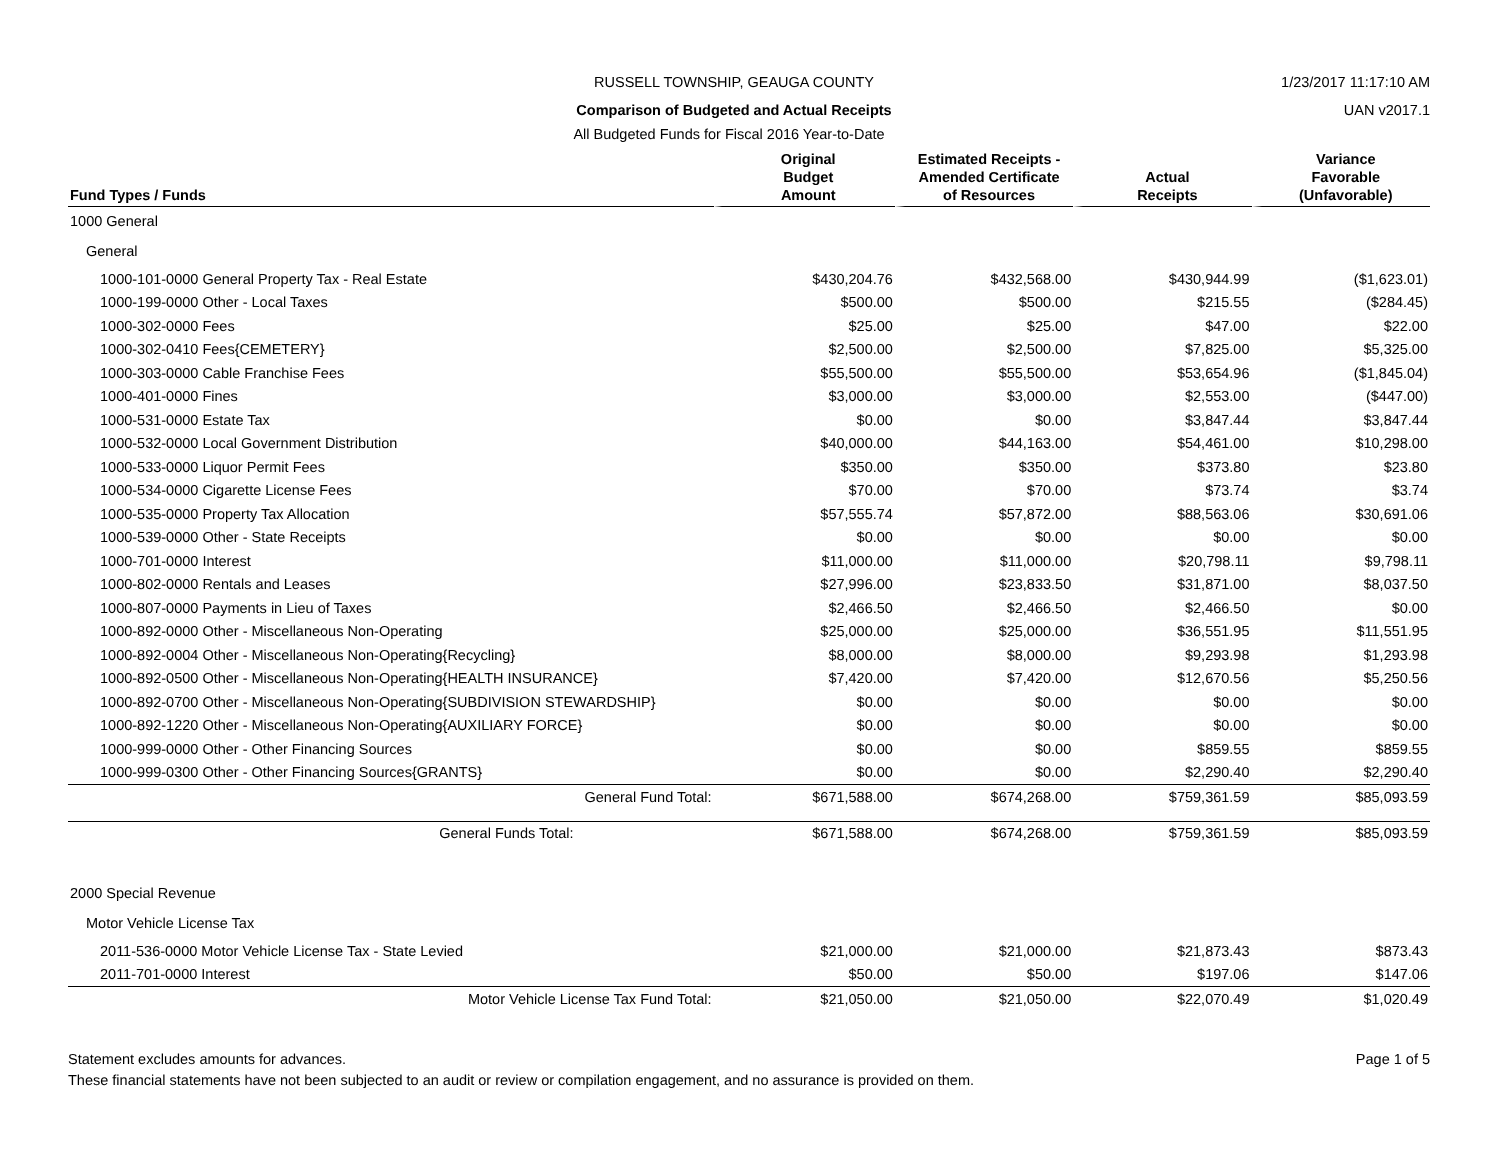RUSSELL TOWNSHIP, GEAUGA COUNTY
1/23/2017 11:17:10 AM
Comparison of Budgeted and Actual Receipts
UAN v2017.1
All Budgeted Funds for Fiscal 2016 Year-to-Date
| Fund Types / Funds | Original Budget Amount | Estimated Receipts - Amended Certificate of Resources | Actual Receipts | Variance Favorable (Unfavorable) |
| --- | --- | --- | --- | --- |
| 1000 General | | | | |
| General | | | | |
| 1000-101-0000 General Property Tax - Real Estate | $430,204.76 | $432,568.00 | $430,944.99 | ($1,623.01) |
| 1000-199-0000 Other - Local Taxes | $500.00 | $500.00 | $215.55 | ($284.45) |
| 1000-302-0000 Fees | $25.00 | $25.00 | $47.00 | $22.00 |
| 1000-302-0410 Fees{CEMETERY} | $2,500.00 | $2,500.00 | $7,825.00 | $5,325.00 |
| 1000-303-0000 Cable Franchise Fees | $55,500.00 | $55,500.00 | $53,654.96 | ($1,845.04) |
| 1000-401-0000 Fines | $3,000.00 | $3,000.00 | $2,553.00 | ($447.00) |
| 1000-531-0000 Estate Tax | $0.00 | $0.00 | $3,847.44 | $3,847.44 |
| 1000-532-0000 Local Government Distribution | $40,000.00 | $44,163.00 | $54,461.00 | $10,298.00 |
| 1000-533-0000 Liquor Permit Fees | $350.00 | $350.00 | $373.80 | $23.80 |
| 1000-534-0000 Cigarette License Fees | $70.00 | $70.00 | $73.74 | $3.74 |
| 1000-535-0000 Property Tax Allocation | $57,555.74 | $57,872.00 | $88,563.06 | $30,691.06 |
| 1000-539-0000 Other - State Receipts | $0.00 | $0.00 | $0.00 | $0.00 |
| 1000-701-0000 Interest | $11,000.00 | $11,000.00 | $20,798.11 | $9,798.11 |
| 1000-802-0000 Rentals and Leases | $27,996.00 | $23,833.50 | $31,871.00 | $8,037.50 |
| 1000-807-0000 Payments in Lieu of Taxes | $2,466.50 | $2,466.50 | $2,466.50 | $0.00 |
| 1000-892-0000 Other - Miscellaneous Non-Operating | $25,000.00 | $25,000.00 | $36,551.95 | $11,551.95 |
| 1000-892-0004 Other - Miscellaneous Non-Operating{Recycling} | $8,000.00 | $8,000.00 | $9,293.98 | $1,293.98 |
| 1000-892-0500 Other - Miscellaneous Non-Operating{HEALTH INSURANCE} | $7,420.00 | $7,420.00 | $12,670.56 | $5,250.56 |
| 1000-892-0700 Other - Miscellaneous Non-Operating{SUBDIVISION STEWARDSHIP} | $0.00 | $0.00 | $0.00 | $0.00 |
| 1000-892-1220 Other - Miscellaneous Non-Operating{AUXILIARY FORCE} | $0.00 | $0.00 | $0.00 | $0.00 |
| 1000-999-0000 Other - Other Financing Sources | $0.00 | $0.00 | $859.55 | $859.55 |
| 1000-999-0300 Other - Other Financing Sources{GRANTS} | $0.00 | $0.00 | $2,290.40 | $2,290.40 |
| General Fund Total: | $671,588.00 | $674,268.00 | $759,361.59 | $85,093.59 |
| General Funds Total: | $671,588.00 | $674,268.00 | $759,361.59 | $85,093.59 |
| 2000 Special Revenue | | | | |
| Motor Vehicle License Tax | | | | |
| 2011-536-0000 Motor Vehicle License Tax - State Levied | $21,000.00 | $21,000.00 | $21,873.43 | $873.43 |
| 2011-701-0000 Interest | $50.00 | $50.00 | $197.06 | $147.06 |
| Motor Vehicle License Tax Fund Total: | $21,050.00 | $21,050.00 | $22,070.49 | $1,020.49 |
Statement excludes amounts for advances.
These financial statements have not been subjected to an audit or review or compilation engagement, and no assurance is provided on them.
Page 1 of 5